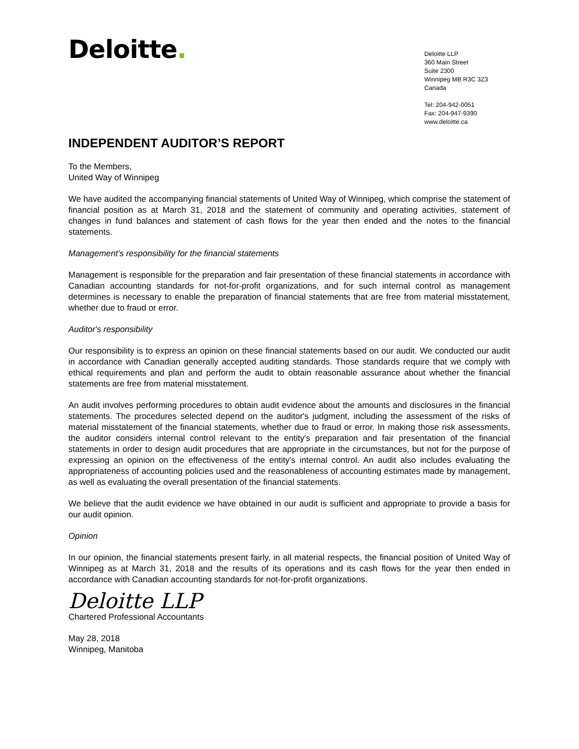Deloitte.
Deloitte LLP
360 Main Street
Suite 2300
Winnipeg MB R3C 3Z3
Canada
Tel: 204-942-0051
Fax: 204-947-9390
www.deloitte.ca
INDEPENDENT AUDITOR’S REPORT
To the Members,
United Way of Winnipeg
We have audited the accompanying financial statements of United Way of Winnipeg, which comprise the statement of financial position as at March 31, 2018 and the statement of community and operating activities, statement of changes in fund balances and statement of cash flows for the year then ended and the notes to the financial statements.
Management's responsibility for the financial statements
Management is responsible for the preparation and fair presentation of these financial statements in accordance with Canadian accounting standards for not-for-profit organizations, and for such internal control as management determines is necessary to enable the preparation of financial statements that are free from material misstatement, whether due to fraud or error.
Auditor's responsibility
Our responsibility is to express an opinion on these financial statements based on our audit. We conducted our audit in accordance with Canadian generally accepted auditing standards. Those standards require that we comply with ethical requirements and plan and perform the audit to obtain reasonable assurance about whether the financial statements are free from material misstatement.
An audit involves performing procedures to obtain audit evidence about the amounts and disclosures in the financial statements. The procedures selected depend on the auditor's judgment, including the assessment of the risks of material misstatement of the financial statements, whether due to fraud or error. In making those risk assessments, the auditor considers internal control relevant to the entity's preparation and fair presentation of the financial statements in order to design audit procedures that are appropriate in the circumstances, but not for the purpose of expressing an opinion on the effectiveness of the entity's internal control. An audit also includes evaluating the appropriateness of accounting policies used and the reasonableness of accounting estimates made by management, as well as evaluating the overall presentation of the financial statements.
We believe that the audit evidence we have obtained in our audit is sufficient and appropriate to provide a basis for our audit opinion.
Opinion
In our opinion, the financial statements present fairly, in all material respects, the financial position of United Way of Winnipeg as at March 31, 2018 and the results of its operations and its cash flows for the year then ended in accordance with Canadian accounting standards for not-for-profit organizations.
Deloitte LLP
Chartered Professional Accountants
May 28, 2018
Winnipeg, Manitoba